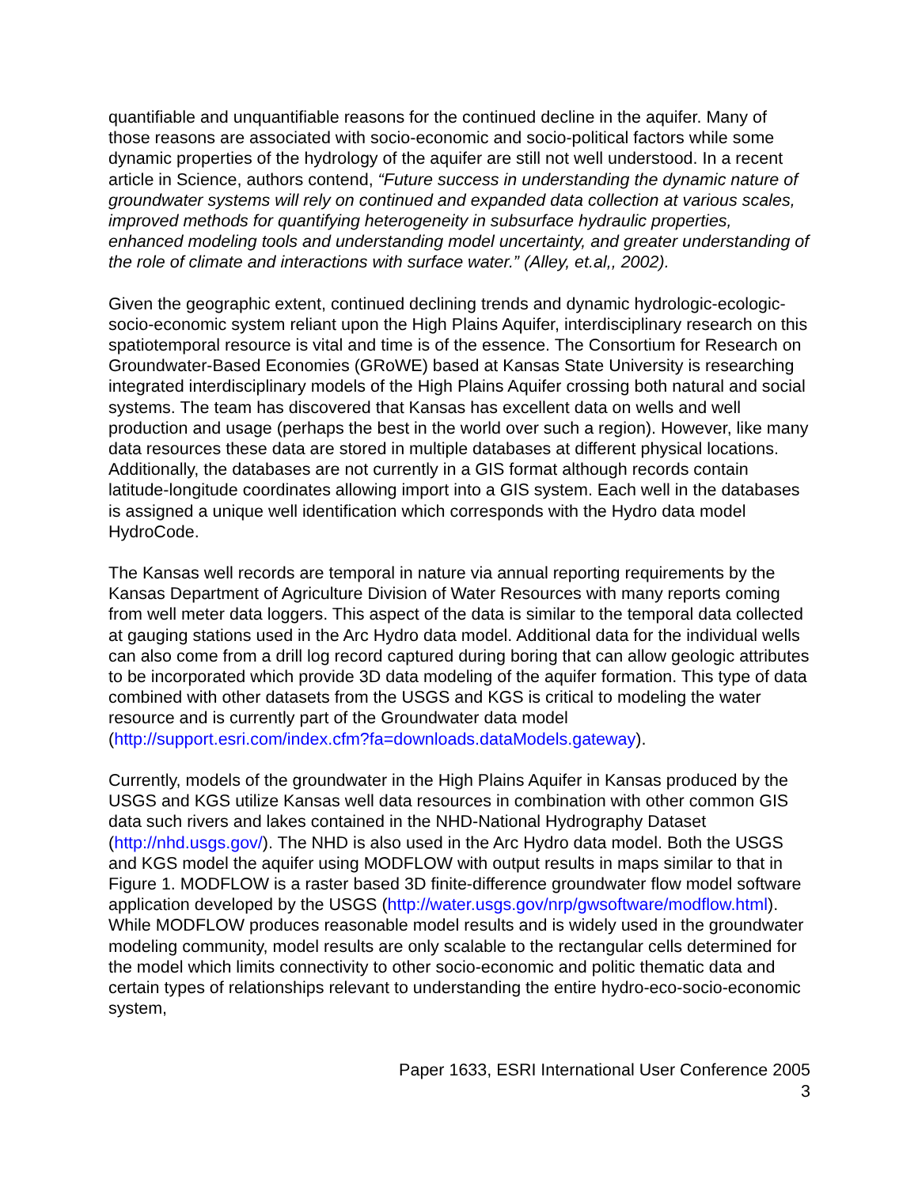quantifiable and unquantifiable reasons for the continued decline in the aquifer. Many of those reasons are associated with socio-economic and socio-political factors while some dynamic properties of the hydrology of the aquifer are still not well understood. In a recent article in Science, authors contend, “Future success in understanding the dynamic nature of groundwater systems will rely on continued and expanded data collection at various scales, improved methods for quantifying heterogeneity in subsurface hydraulic properties, enhanced modeling tools and understanding model uncertainty, and greater understanding of the role of climate and interactions with surface water.” (Alley, et.al,, 2002).
Given the geographic extent, continued declining trends and dynamic hydrologic-ecologic-socio-economic system reliant upon the High Plains Aquifer, interdisciplinary research on this spatiotemporal resource is vital and time is of the essence. The Consortium for Research on Groundwater-Based Economies (GRoWE) based at Kansas State University is researching integrated interdisciplinary models of the High Plains Aquifer crossing both natural and social systems. The team has discovered that Kansas has excellent data on wells and well production and usage (perhaps the best in the world over such a region). However, like many data resources these data are stored in multiple databases at different physical locations. Additionally, the databases are not currently in a GIS format although records contain latitude-longitude coordinates allowing import into a GIS system. Each well in the databases is assigned a unique well identification which corresponds with the Hydro data model HydroCode.
The Kansas well records are temporal in nature via annual reporting requirements by the Kansas Department of Agriculture Division of Water Resources with many reports coming from well meter data loggers. This aspect of the data is similar to the temporal data collected at gauging stations used in the Arc Hydro data model. Additional data for the individual wells can also come from a drill log record captured during boring that can allow geologic attributes to be incorporated which provide 3D data modeling of the aquifer formation. This type of data combined with other datasets from the USGS and KGS is critical to modeling the water resource and is currently part of the Groundwater data model (http://support.esri.com/index.cfm?fa=downloads.dataModels.gateway).
Currently, models of the groundwater in the High Plains Aquifer in Kansas produced by the USGS and KGS utilize Kansas well data resources in combination with other common GIS data such rivers and lakes contained in the NHD-National Hydrography Dataset (http://nhd.usgs.gov/). The NHD is also used in the Arc Hydro data model. Both the USGS and KGS model the aquifer using MODFLOW with output results in maps similar to that in Figure 1. MODFLOW is a raster based 3D finite-difference groundwater flow model software application developed by the USGS (http://water.usgs.gov/nrp/gwsoftware/modflow.html). While MODFLOW produces reasonable model results and is widely used in the groundwater modeling community, model results are only scalable to the rectangular cells determined for the model which limits connectivity to other socio-economic and politic thematic data and certain types of relationships relevant to understanding the entire hydro-eco-socio-economic system,
Paper 1633, ESRI International User Conference 2005
3